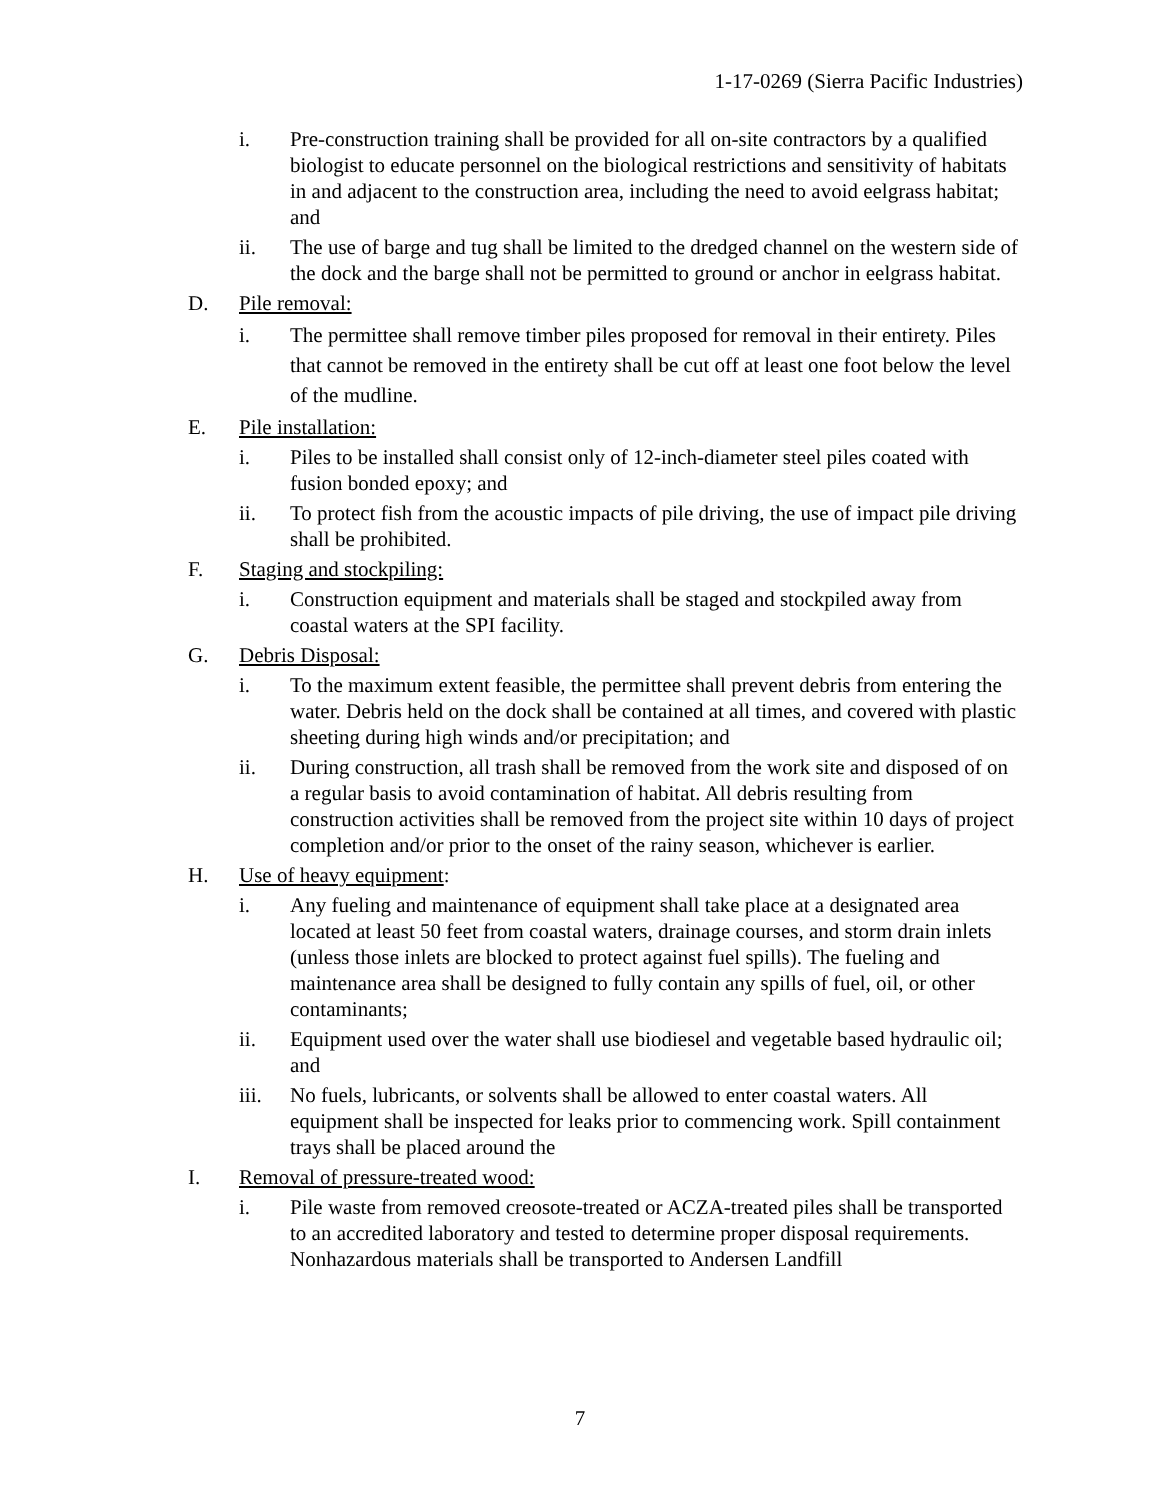1-17-0269 (Sierra Pacific Industries)
i. Pre-construction training shall be provided for all on-site contractors by a qualified biologist to educate personnel on the biological restrictions and sensitivity of habitats in and adjacent to the construction area, including the need to avoid eelgrass habitat; and
ii. The use of barge and tug shall be limited to the dredged channel on the western side of the dock and the barge shall not be permitted to ground or anchor in eelgrass habitat.
D. Pile removal:
i. The permittee shall remove timber piles proposed for removal in their entirety. Piles that cannot be removed in the entirety shall be cut off at least one foot below the level of the mudline.
E. Pile installation:
i. Piles to be installed shall consist only of 12-inch-diameter steel piles coated with fusion bonded epoxy; and
ii. To protect fish from the acoustic impacts of pile driving, the use of impact pile driving shall be prohibited.
F. Staging and stockpiling:
i. Construction equipment and materials shall be staged and stockpiled away from coastal waters at the SPI facility.
G. Debris Disposal:
i. To the maximum extent feasible, the permittee shall prevent debris from entering the water. Debris held on the dock shall be contained at all times, and covered with plastic sheeting during high winds and/or precipitation; and
ii. During construction, all trash shall be removed from the work site and disposed of on a regular basis to avoid contamination of habitat. All debris resulting from construction activities shall be removed from the project site within 10 days of project completion and/or prior to the onset of the rainy season, whichever is earlier.
H. Use of heavy equipment:
i. Any fueling and maintenance of equipment shall take place at a designated area located at least 50 feet from coastal waters, drainage courses, and storm drain inlets (unless those inlets are blocked to protect against fuel spills). The fueling and maintenance area shall be designed to fully contain any spills of fuel, oil, or other contaminants;
ii. Equipment used over the water shall use biodiesel and vegetable based hydraulic oil; and
iii. No fuels, lubricants, or solvents shall be allowed to enter coastal waters. All equipment shall be inspected for leaks prior to commencing work. Spill containment trays shall be placed around the
I. Removal of pressure-treated wood:
i. Pile waste from removed creosote-treated or ACZA-treated piles shall be transported to an accredited laboratory and tested to determine proper disposal requirements. Nonhazardous materials shall be transported to Andersen Landfill
7